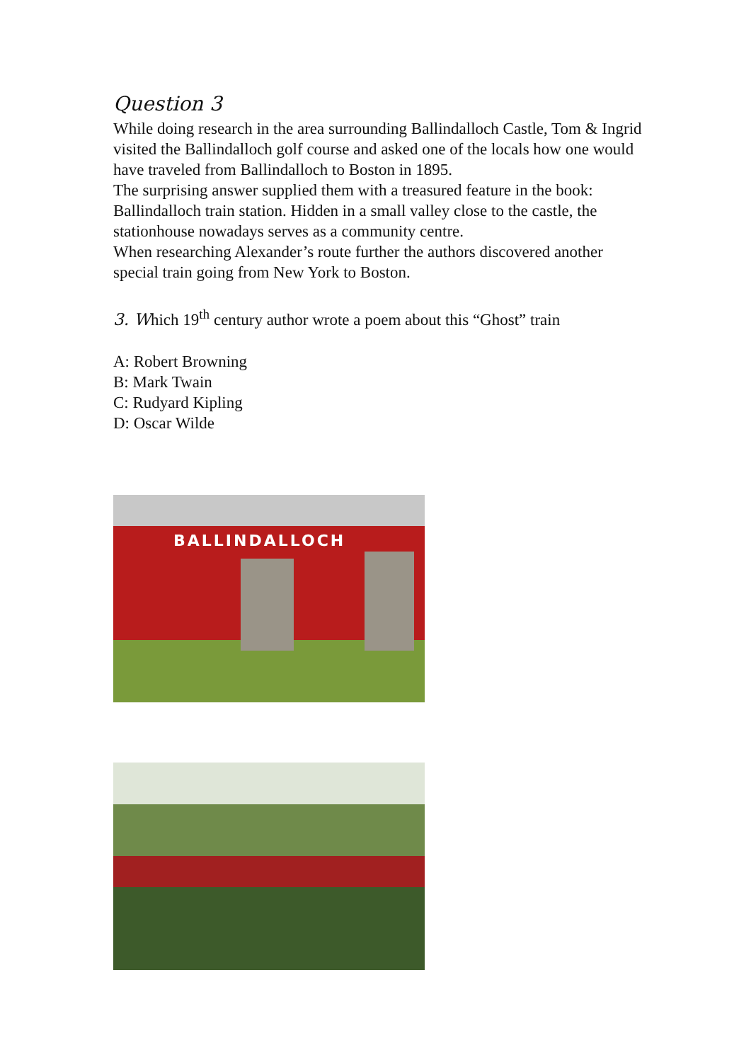Question 3
While doing research in the area surrounding Ballindalloch Castle, Tom & Ingrid visited the Ballindalloch golf course and asked one of the locals how one would have traveled from Ballindalloch to Boston in 1895.
The surprising answer supplied them with a treasured feature in the book: Ballindalloch train station. Hidden in a small valley close to the castle, the stationhouse nowadays serves as a community centre.
When researching Alexander’s route further the authors discovered another special train going from New York to Boston.
3. Which 19<sup>th</sup> century author wrote a poem about this “Ghost” train
A: Robert Browning
B: Mark Twain
C: Rudyard Kipling
D: Oscar Wilde
BALLINDALLOCH